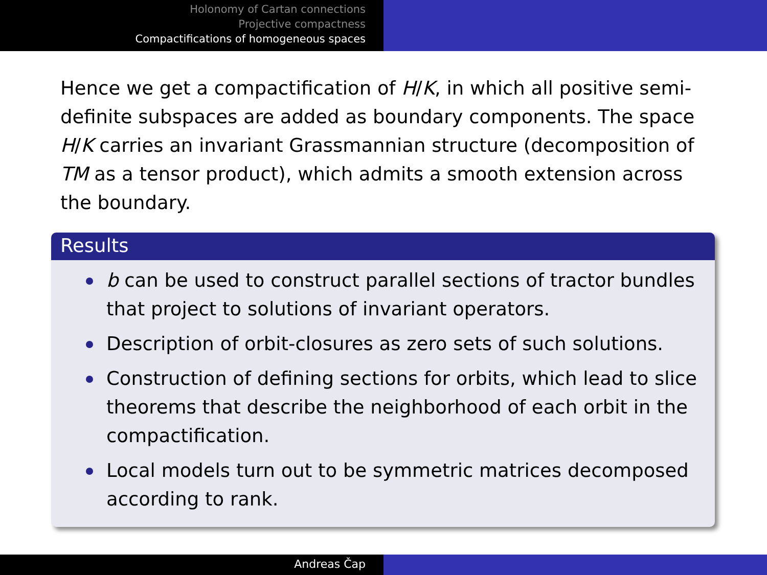Holonomy of Cartan connections
Projective compactness
Compactifications of homogeneous spaces
Hence we get a compactification of H/K, in which all positive semi-definite subspaces are added as boundary components. The space H/K carries an invariant Grassmannian structure (decomposition of TM as a tensor product), which admits a smooth extension across the boundary.
Results
b can be used to construct parallel sections of tractor bundles that project to solutions of invariant operators.
Description of orbit-closures as zero sets of such solutions.
Construction of defining sections for orbits, which lead to slice theorems that describe the neighborhood of each orbit in the compactification.
Local models turn out to be symmetric matrices decomposed according to rank.
Andreas Čap